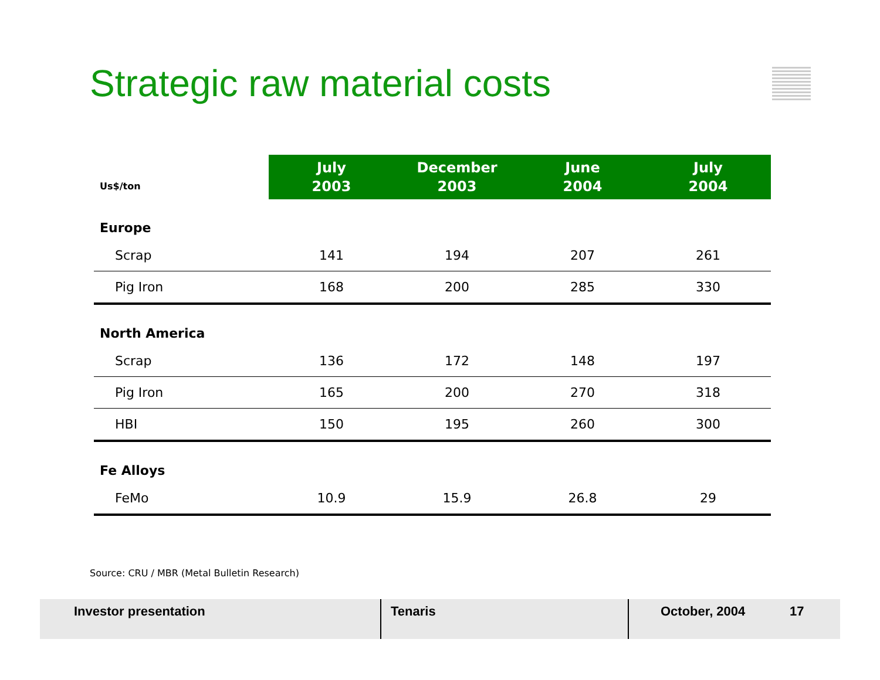Strategic raw material costs
| Us$/ton | July 2003 | December 2003 | June 2004 | July 2004 |
| --- | --- | --- | --- | --- |
| Europe | | | | |
| Scrap | 141 | 194 | 207 | 261 |
| Pig Iron | 168 | 200 | 285 | 330 |
| North America | | | | |
| Scrap | 136 | 172 | 148 | 197 |
| Pig Iron | 165 | 200 | 270 | 318 |
| HBI | 150 | 195 | 260 | 300 |
| Fe Alloys | | | | |
| FeMo | 10.9 | 15.9 | 26.8 | 29 |
Source: CRU / MBR (Metal Bulletin Research)
Investor presentation Tenaris October, 2004
17